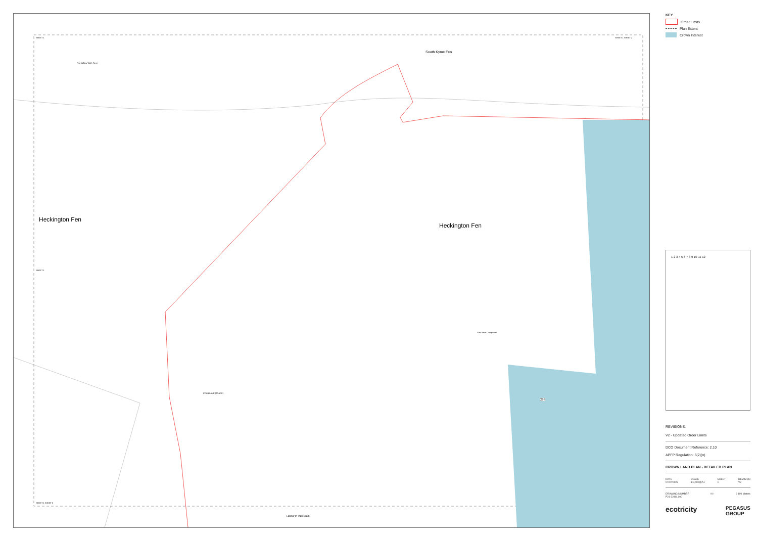Heckington Fen
Heckington Fen
South Kyme Fen
Five Willow Wath Farm
Gas Valve Compound
CRAB LANE (TRACK)
283
SHEET 1
SHEET 1
SHEET 1 SHEET 2
SHEET 1 SHEET 3
Labour In Vain Drain
KEY
Order Limits
Plan Extent
Crown Interest
1 2 3 4 5 6 7 8 9 10 11 12
REVISIONS:
V2 - Updated Order Limits
DCO Document Reference: 2.10
APFP Regulation: 5(2)(n)
CROWN LAND PLAN - DETAILED PLAN
DATE
07/07/2023 SCALE
1:2,500@A1 SHEET
1 REVISION
V2
DRAWING NUMBER
P21-2248_100 N ↑ 0 100 Meters
ecotricity PEGASUS
GROUP